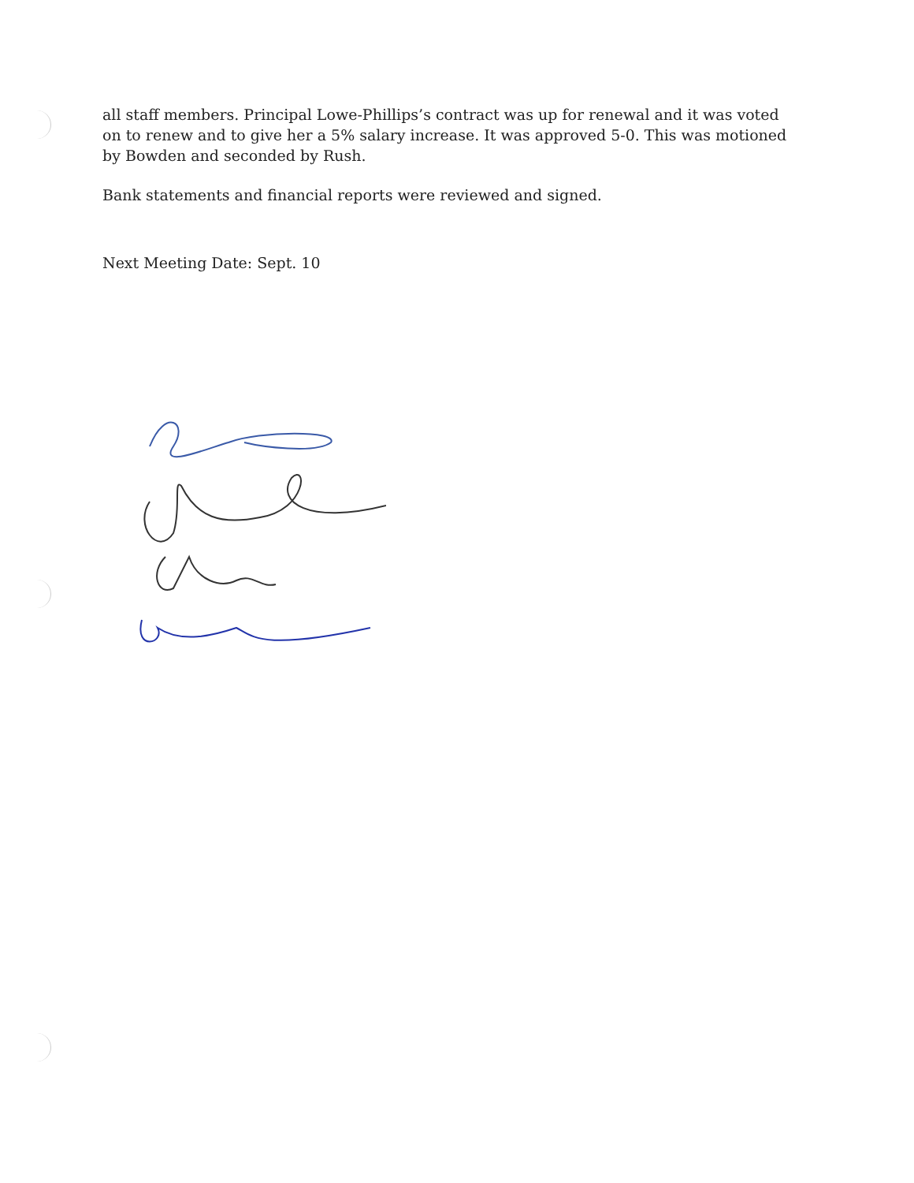all staff members. Principal Lowe-Phillips’s contract was up for renewal and it was voted on to renew and to give her a 5% salary increase. It was approved 5-0. This was motioned by Bowden and seconded by Rush.
Bank statements and financial reports were reviewed and signed.
Next Meeting Date: Sept. 10